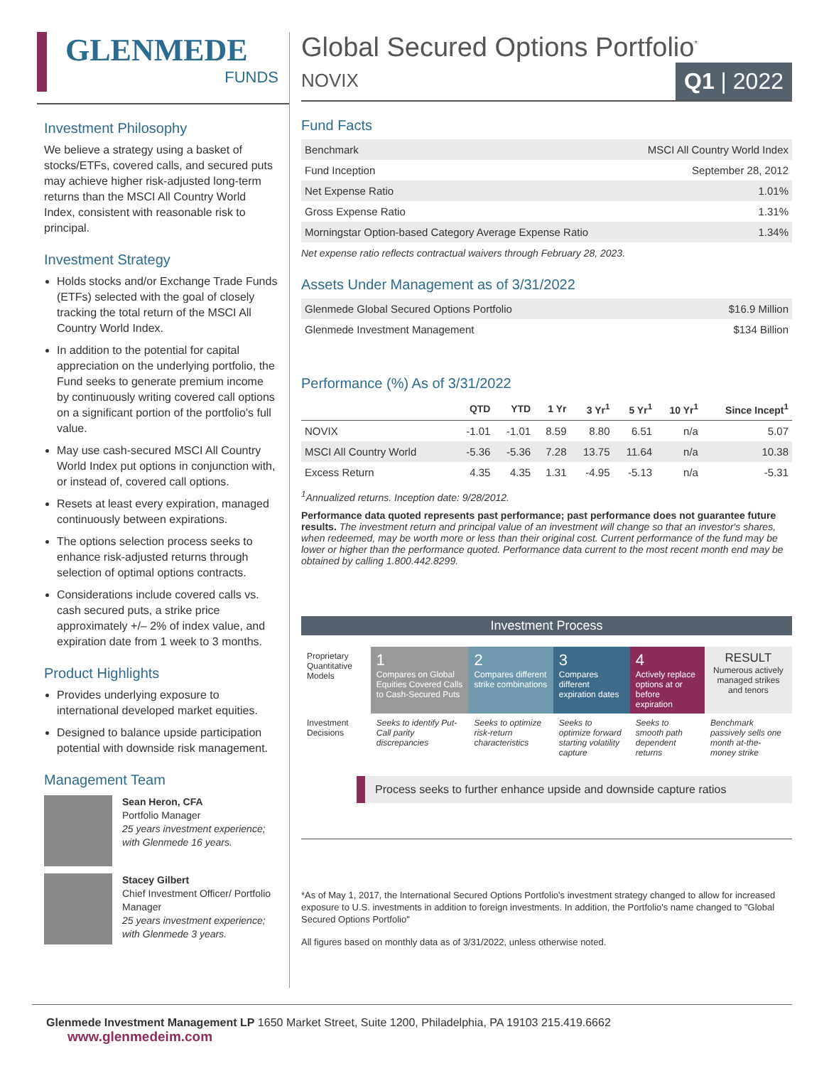GLENMEDE
FUNDS
Investment Philosophy
We believe a strategy using a basket of stocks/ETFs, covered calls, and secured puts may achieve higher risk-adjusted long-term returns than the MSCI All Country World Index, consistent with reasonable risk to principal.
Investment Strategy
Holds stocks and/or Exchange Trade Funds (ETFs) selected with the goal of closely tracking the total return of the MSCI All Country World Index.
In addition to the potential for capital appreciation on the underlying portfolio, the Fund seeks to generate premium income by continuously writing covered call options on a significant portion of the portfolio's full value.
May use cash-secured MSCI All Country World Index put options in conjunction with, or instead of, covered call options.
Resets at least every expiration, managed continuously between expirations.
The options selection process seeks to enhance risk-adjusted returns through selection of optimal options contracts.
Considerations include covered calls vs. cash secured puts, a strike price approximately +/– 2% of index value, and expiration date from 1 week to 3 months.
Product Highlights
Provides underlying exposure to international developed market equities.
Designed to balance upside participation potential with downside risk management.
Management Team
Sean Heron, CFA
Portfolio Manager
25 years investment experience; with Glenmede 16 years.
Stacey Gilbert
Chief Investment Officer/ Portfolio Manager
25 years investment experience; with Glenmede 3 years.
Global Secured Options Portfolio<sup>*</sup>
NOVIX Q1 | 2022
Fund Facts
| Benchmark | MSCI All Country World Index |
| Fund Inception | September 28, 2012 |
| Net Expense Ratio | 1.01% |
| Gross Expense Ratio | 1.31% |
| Morningstar Option-based Category Average Expense Ratio | 1.34% |
Net expense ratio reflects contractual waivers through February 28, 2023.
Assets Under Management as of 3/31/2022
| Glenmede Global Secured Options Portfolio | $16.9 Million |
| Glenmede Investment Management | $134 Billion |
Performance (%) As of 3/31/2022
| | QTD | YTD | 1 Yr | 3 Yr<sup>1</sup> | 5 Yr<sup>1</sup> | 10 Yr<sup>1</sup> | Since Incept<sup>1</sup> |
| --- | --- | --- | --- | --- | --- | --- | --- |
| NOVIX | -1.01 | -1.01 | 8.59 | 8.80 | 6.51 | n/a | 5.07 |
| MSCI All Country World | -5.36 | -5.36 | 7.28 | 13.75 | 11.64 | n/a | 10.38 |
| Excess Return | 4.35 | 4.35 | 1.31 | -4.95 | -5.13 | n/a | -5.31 |
<sup>1</sup> Annualized returns. Inception date: 9/28/2012.
Performance data quoted represents past performance; past performance does not guarantee future results. The investment return and principal value of an investment will change so that an investor's shares, when redeemed, may be worth more or less than their original cost. Current performance of the fund may be lower or higher than the performance quoted. Performance data current to the most recent month end may be obtained by calling 1.800.442.8299.
Investment Process
| Proprietary Quantitative Models | 1 Compares on Global Equities Covered Calls to Cash-Secured Puts | 2 Compares different strike combinations | 3 Compares different expiration dates | 4 Actively replace options at or before expiration | RESULT Numerous actively managed strikes and tenors |
| Investment Decisions | Seeks to identify Put-Call parity discrepancies | Seeks to optimize risk-return characteristics | Seeks to optimize forward starting volatility capture | Seeks to smooth path dependent returns | Benchmark passively sells one month at-the-money strike |
Process seeks to further enhance upside and downside capture ratios
*As of May 1, 2017, the International Secured Options Portfolio's investment strategy changed to allow for increased exposure to U.S. investments in addition to foreign investments. In addition, the Portfolio's name changed to "Global Secured Options Portfolio"
All figures based on monthly data as of 3/31/2022, unless otherwise noted.
Glenmede Investment Management LP 1650 Market Street, Suite 1200, Philadelphia, PA 19103 215.419.6662 www.glenmedeim.com